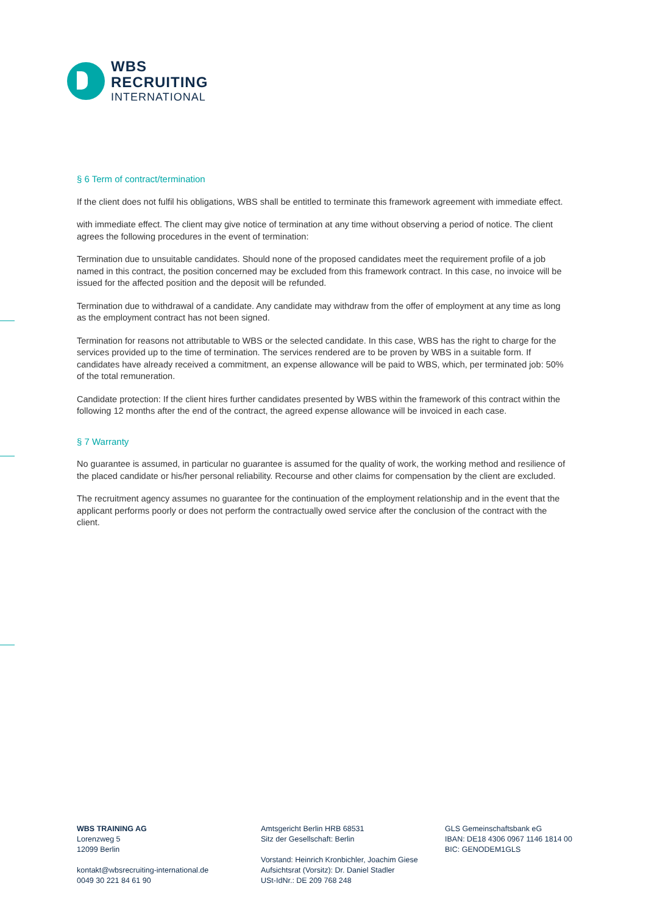WBS
RECRUITING
INTERNATIONAL
§ 6 Term of contract/termination
If the client does not fulfil his obligations, WBS shall be entitled to terminate this framework agreement with immediate effect.
with immediate effect. The client may give notice of termination at any time without observing a period of notice. The client agrees the following procedures in the event of termination:
Termination due to unsuitable candidates. Should none of the proposed candidates meet the requirement profile of a job named in this contract, the position concerned may be excluded from this framework contract. In this case, no invoice will be issued for the affected position and the deposit will be refunded.
Termination due to withdrawal of a candidate. Any candidate may withdraw from the offer of employment at any time as long as the employment contract has not been signed.
Termination for reasons not attributable to WBS or the selected candidate. In this case, WBS has the right to charge for the services provided up to the time of termination. The services rendered are to be proven by WBS in a suitable form. If candidates have already received a commitment, an expense allowance will be paid to WBS, which, per terminated job: 50% of the total remuneration.
Candidate protection: If the client hires further candidates presented by WBS within the framework of this contract within the following 12 months after the end of the contract, the agreed expense allowance will be invoiced in each case.
§ 7 Warranty
No guarantee is assumed, in particular no guarantee is assumed for the quality of work, the working method and resilience of the placed candidate or his/her personal reliability. Recourse and other claims for compensation by the client are excluded.
The recruitment agency assumes no guarantee for the continuation of the employment relationship and in the event that the applicant performs poorly or does not perform the contractually owed service after the conclusion of the contract with the client.
WBS TRAINING AG
Lorenzweg 5
12099 Berlin
kontakt@wbsrecruiting-international.de
0049 30 221 84 61 90
Amtsgericht Berlin HRB 68531
Sitz der Gesellschaft: Berlin
Vorstand: Heinrich Kronbichler, Joachim Giese
Aufsichtsrat (Vorsitz): Dr. Daniel Stadler
USt-IdNr.: DE 209 768 248
GLS Gemeinschaftsbank eG
IBAN: DE18 4306 0967 1146 1814 00
BIC: GENODEM1GLS